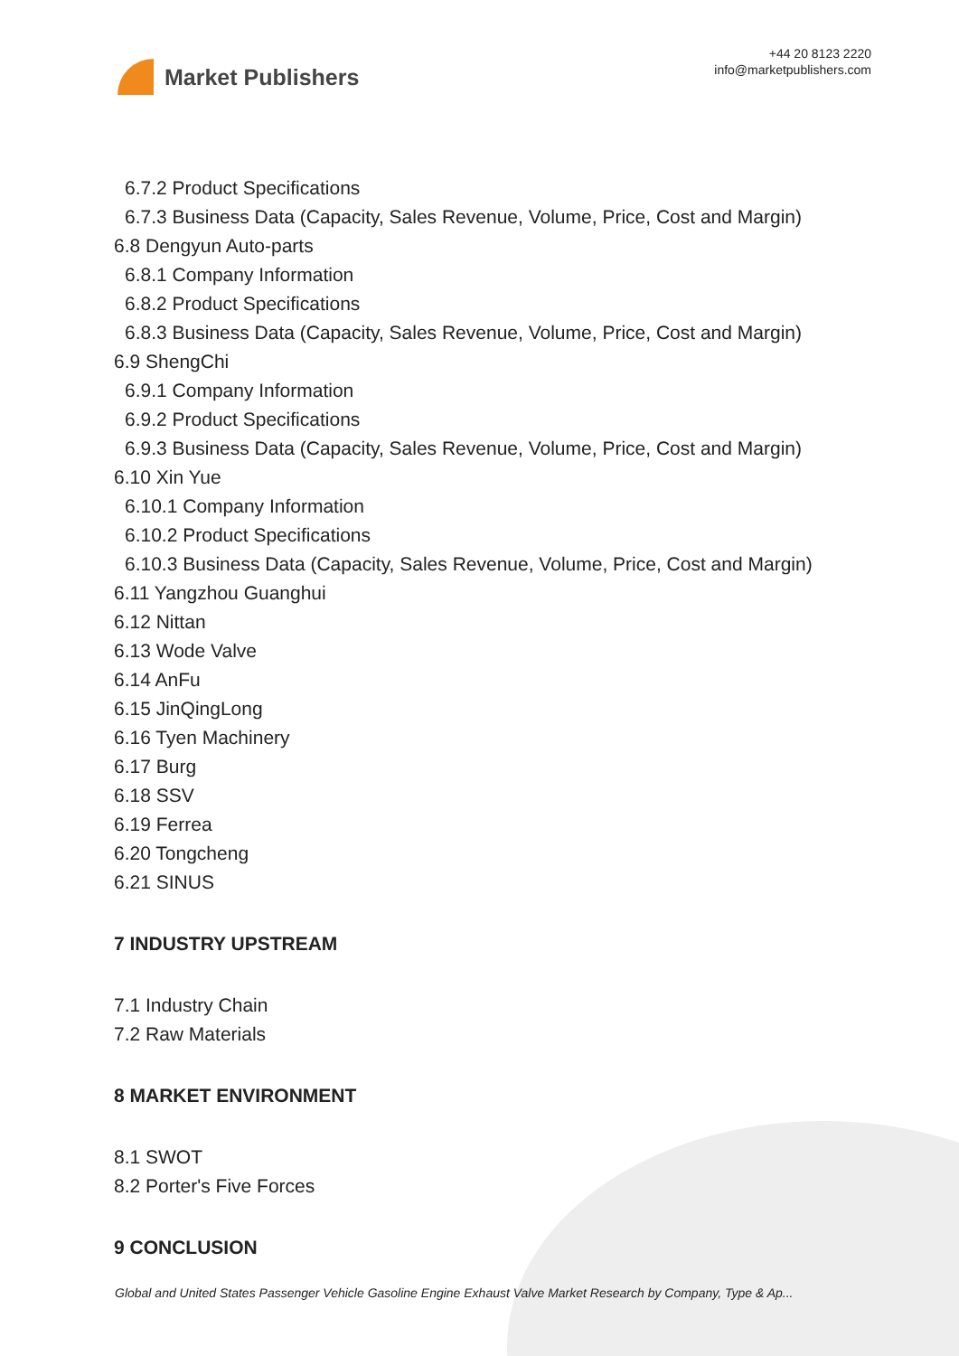Market Publishers
+44 20 8123 2220
info@marketpublishers.com
6.7.2 Product Specifications
6.7.3 Business Data (Capacity, Sales Revenue, Volume, Price, Cost and Margin)
6.8 Dengyun Auto-parts
6.8.1 Company Information
6.8.2 Product Specifications
6.8.3 Business Data (Capacity, Sales Revenue, Volume, Price, Cost and Margin)
6.9 ShengChi
6.9.1 Company Information
6.9.2 Product Specifications
6.9.3 Business Data (Capacity, Sales Revenue, Volume, Price, Cost and Margin)
6.10 Xin Yue
6.10.1 Company Information
6.10.2 Product Specifications
6.10.3 Business Data (Capacity, Sales Revenue, Volume, Price, Cost and Margin)
6.11 Yangzhou Guanghui
6.12 Nittan
6.13 Wode Valve
6.14 AnFu
6.15 JinQingLong
6.16 Tyen Machinery
6.17 Burg
6.18 SSV
6.19 Ferrea
6.20 Tongcheng
6.21 SINUS
7 INDUSTRY UPSTREAM
7.1 Industry Chain
7.2 Raw Materials
8 MARKET ENVIRONMENT
8.1 SWOT
8.2 Porter's Five Forces
9 CONCLUSION
Global and United States Passenger Vehicle Gasoline Engine Exhaust Valve Market Research by Company, Type & Ap...